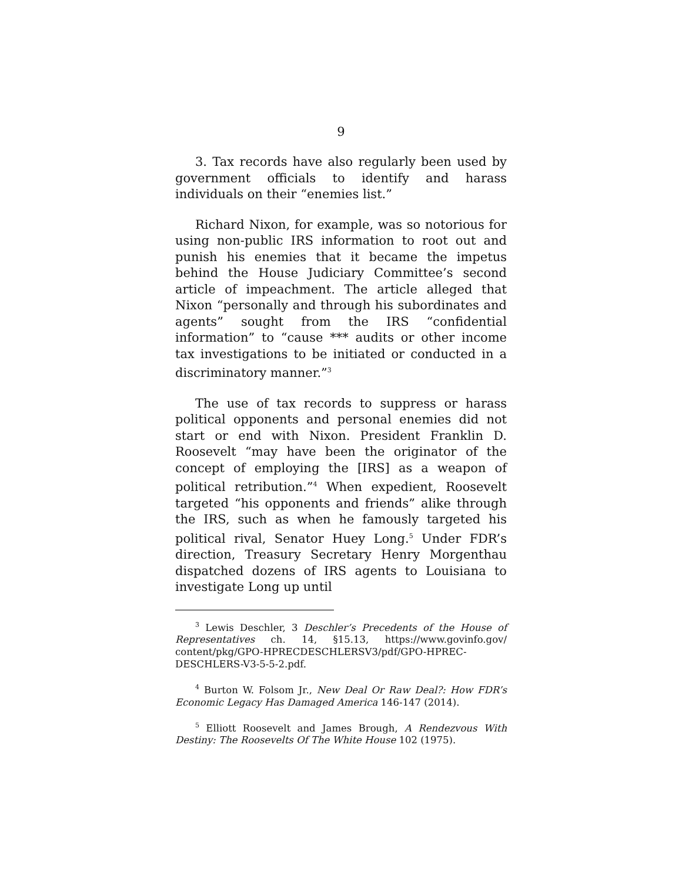9
3. Tax records have also regularly been used by government officials to identify and harass individuals on their “enemies list.”
Richard Nixon, for example, was so notorious for using non-public IRS information to root out and punish his enemies that it became the impetus behind the House Judiciary Committee’s second article of impeachment. The article alleged that Nixon “personally and through his subordinates and agents” sought from the IRS “confidential information” to “cause *** audits or other income tax investigations to be initiated or conducted in a discriminatory manner.”<sup>3</sup>
The use of tax records to suppress or harass political opponents and personal enemies did not start or end with Nixon. President Franklin D. Roosevelt “may have been the originator of the concept of employing the [IRS] as a weapon of political retribution.”<sup>4</sup> When expedient, Roosevelt targeted “his opponents and friends” alike through the IRS, such as when he famously targeted his political rival, Senator Huey Long.<sup>5</sup> Under FDR’s direction, Treasury Secretary Henry Morgenthau dispatched dozens of IRS agents to Louisiana to investigate Long up until
<sup>3</sup> Lewis Deschler, 3 Deschler’s Precedents of the House of Representatives ch. 14, §15.13, https://www.govinfo.gov/ content/pkg/GPO-HPRECDESCHLERSV3/pdf/GPO-HPREC-DESCHLERS-V3-5-5-2.pdf.
<sup>4</sup> Burton W. Folsom Jr., New Deal Or Raw Deal?: How FDR’s Economic Legacy Has Damaged America 146-147 (2014).
<sup>5</sup> Elliott Roosevelt and James Brough, A Rendezvous With Destiny: The Roosevelts Of The White House 102 (1975).